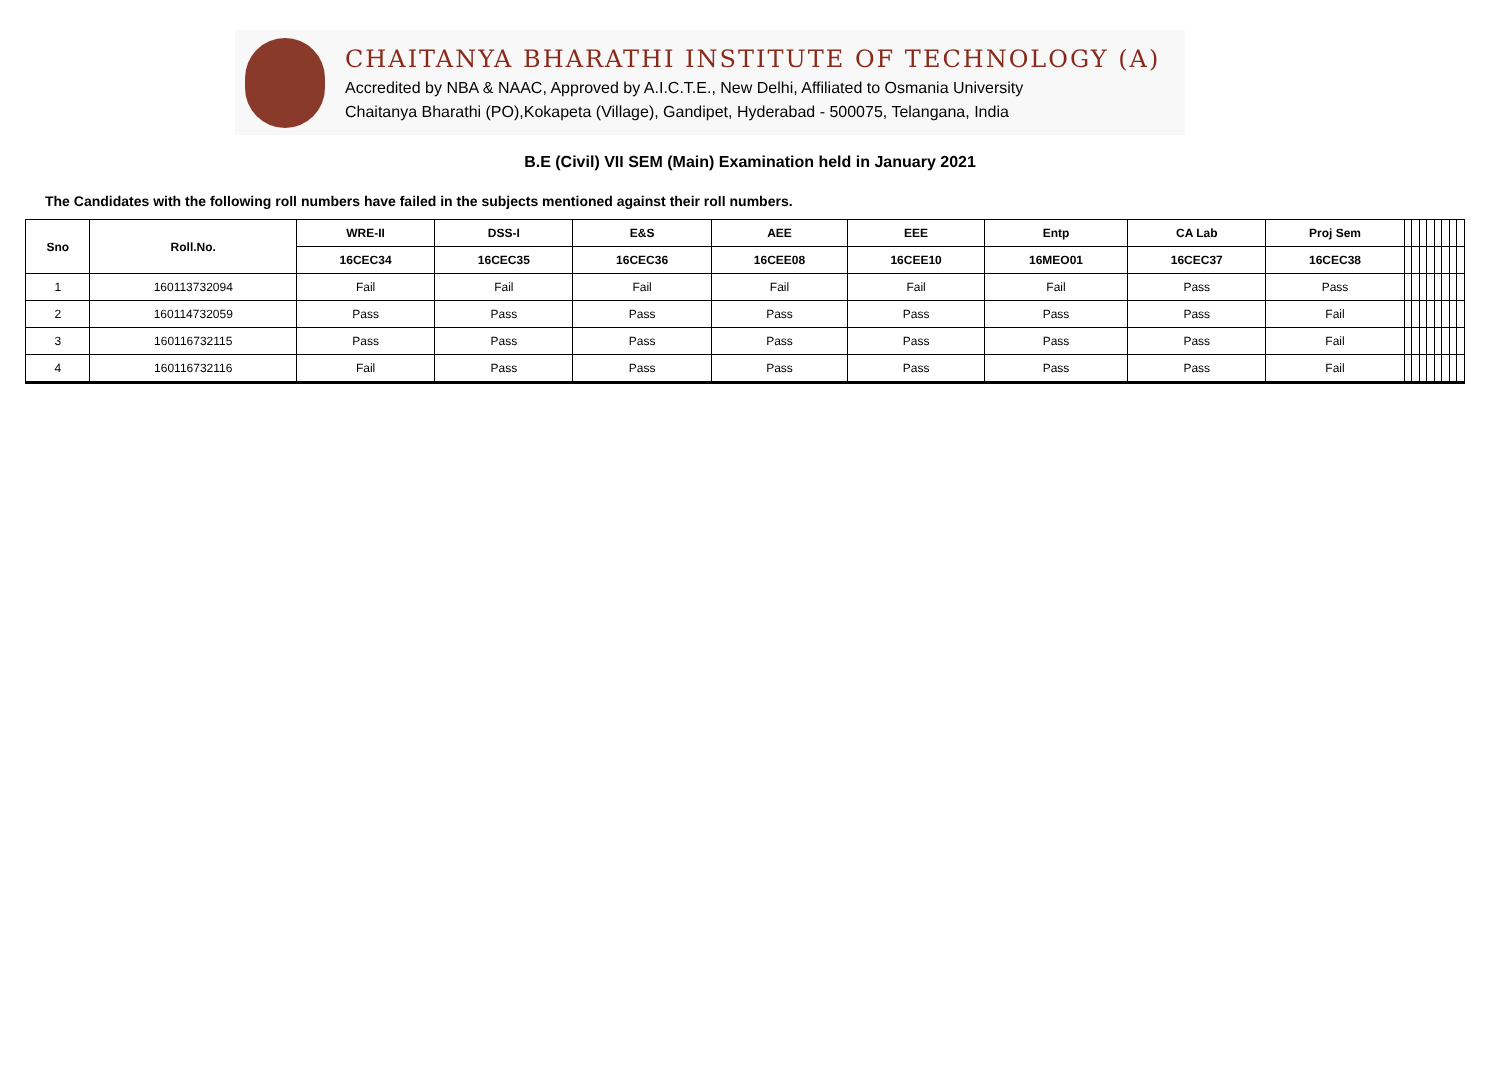CHAITANYA BHARATHI INSTITUTE OF TECHNOLOGY (A)
Accredited by NBA & NAAC, Approved by A.I.C.T.E., New Delhi, Affiliated to Osmania University
Chaitanya Bharathi (PO),Kokapeta (Village), Gandipet, Hyderabad - 500075, Telangana, India
B.E (Civil) VII SEM (Main) Examination held in January 2021
The Candidates with the following roll numbers have failed in the subjects mentioned against their roll numbers.
| Sno | Roll.No. | WRE-II | DSS-I | E&S | AEE | EEE | Entp | CA Lab | Proj Sem | | | | | | | | |
| | | 16CEC34 | 16CEC35 | 16CEC36 | 16CEE08 | 16CEE10 | 16MEO01 | 16CEC37 | 16CEC38 | | | | | | | | |
| 1 | 160113732094 | Fail | Fail | Fail | Fail | Fail | Fail | Pass | Pass | | | | | | | | |
| 2 | 160114732059 | Pass | Pass | Pass | Pass | Pass | Pass | Pass | Fail | | | | | | | | |
| 3 | 160116732115 | Pass | Pass | Pass | Pass | Pass | Pass | Pass | Fail | | | | | | | | |
| 4 | 160116732116 | Fail | Pass | Pass | Pass | Pass | Pass | Pass | Fail | | | | | | | | |